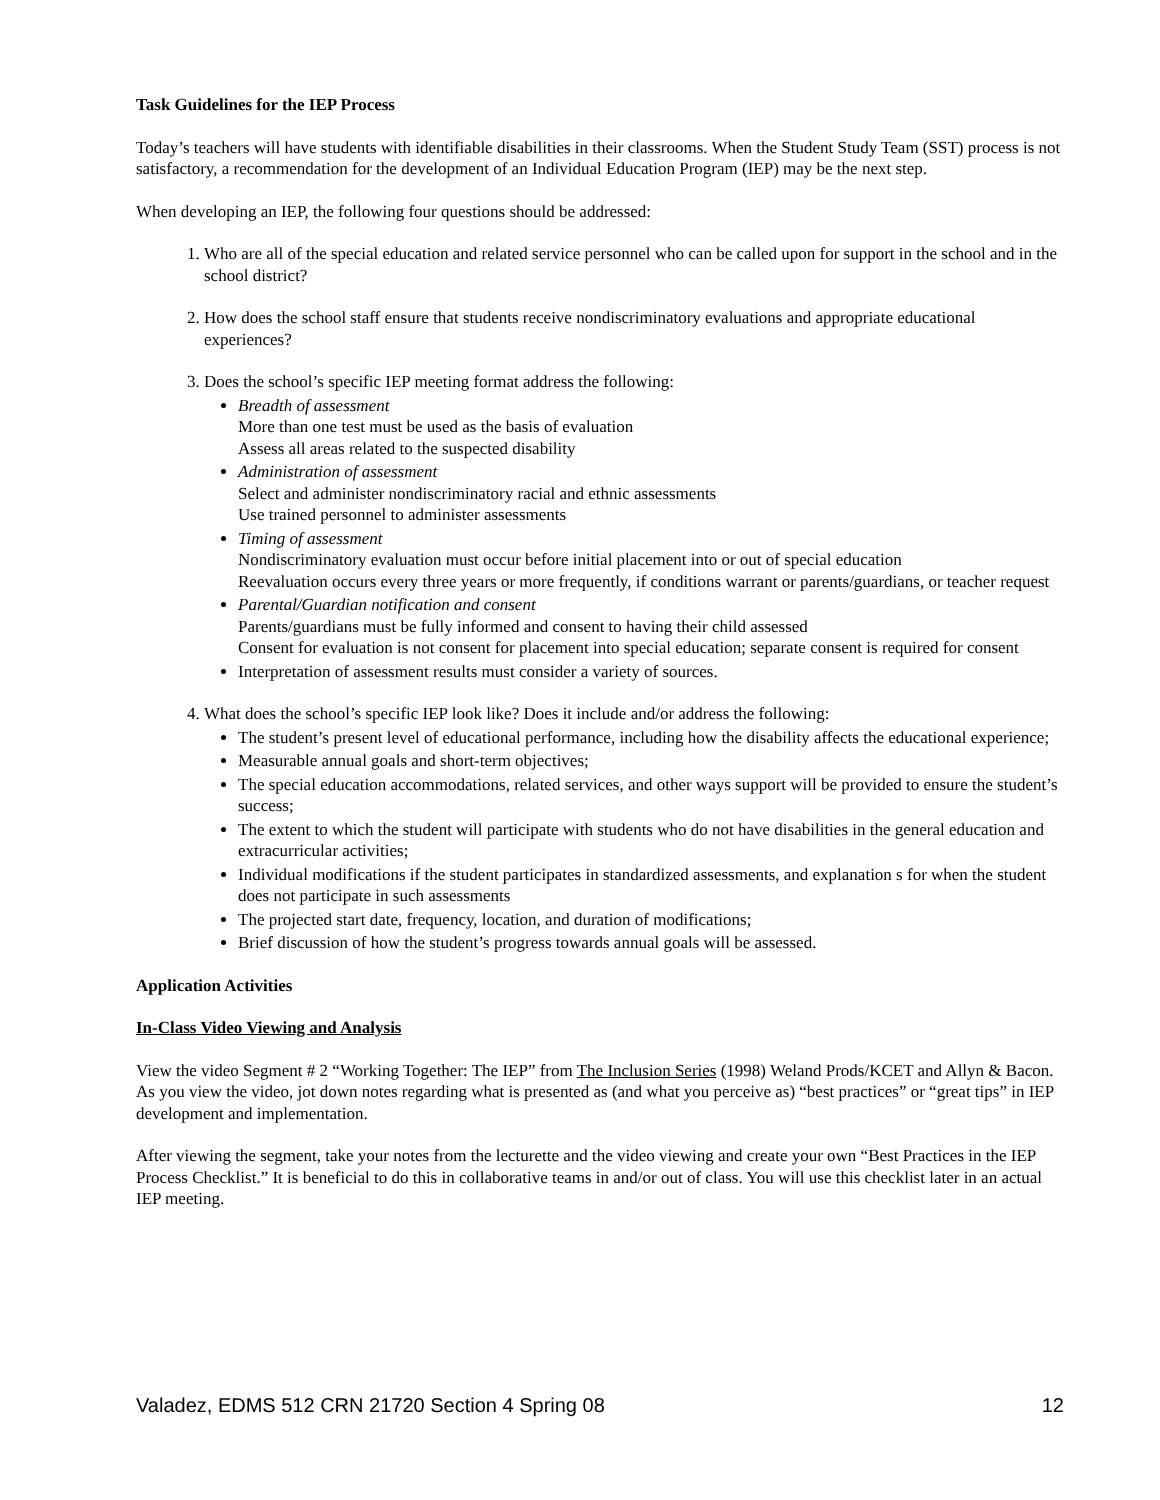Task Guidelines for the IEP Process
Today’s teachers will have students with identifiable disabilities in their classrooms. When the Student Study Team (SST) process is not satisfactory, a recommendation for the development of an Individual Education Program (IEP) may be the next step.
When developing an IEP, the following four questions should be addressed:
1. Who are all of the special education and related service personnel who can be called upon for support in the school and in the school district?
2. How does the school staff ensure that students receive nondiscriminatory evaluations and appropriate educational experiences?
3. Does the school’s specific IEP meeting format address the following:
Breadth of assessment
More than one test must be used as the basis of evaluation
Assess all areas related to the suspected disability
Administration of assessment
Select and administer nondiscriminatory racial and ethnic assessments
Use trained personnel to administer assessments
Timing of assessment
Nondiscriminatory evaluation must occur before initial placement into or out of special education
Reevaluation occurs every three years or more frequently, if conditions warrant or parents/guardians, or teacher request
Parental/Guardian notification and consent
Parents/guardians must be fully informed and consent to having their child assessed
Consent for evaluation is not consent for placement into special education; separate consent is required for consent
Interpretation of assessment results must consider a variety of sources.
4. What does the school’s specific IEP look like? Does it include and/or address the following:
The student’s present level of educational performance, including how the disability affects the educational experience;
Measurable annual goals and short-term objectives;
The special education accommodations, related services, and other ways support will be provided to ensure the student’s success;
The extent to which the student will participate with students who do not have disabilities in the general education and extracurricular activities;
Individual modifications if the student participates in standardized assessments, and explanation s for when the student does not participate in such assessments
The projected start date, frequency, location, and duration of modifications;
Brief discussion of how the student’s progress towards annual goals will be assessed.
Application Activities
In-Class Video Viewing and Analysis
View the video Segment # 2 “Working Together: The IEP” from The Inclusion Series (1998) Weland Prods/KCET and Allyn & Bacon. As you view the video, jot down notes regarding what is presented as (and what you perceive as) “best practices” or “great tips” in IEP development and implementation.
After viewing the segment, take your notes from the lecturette and the video viewing and create your own “Best Practices in the IEP Process Checklist.” It is beneficial to do this in collaborative teams in and/or out of class. You will use this checklist later in an actual IEP meeting.
Valadez, EDMS 512 CRN 21720 Section 4 Spring 08 12